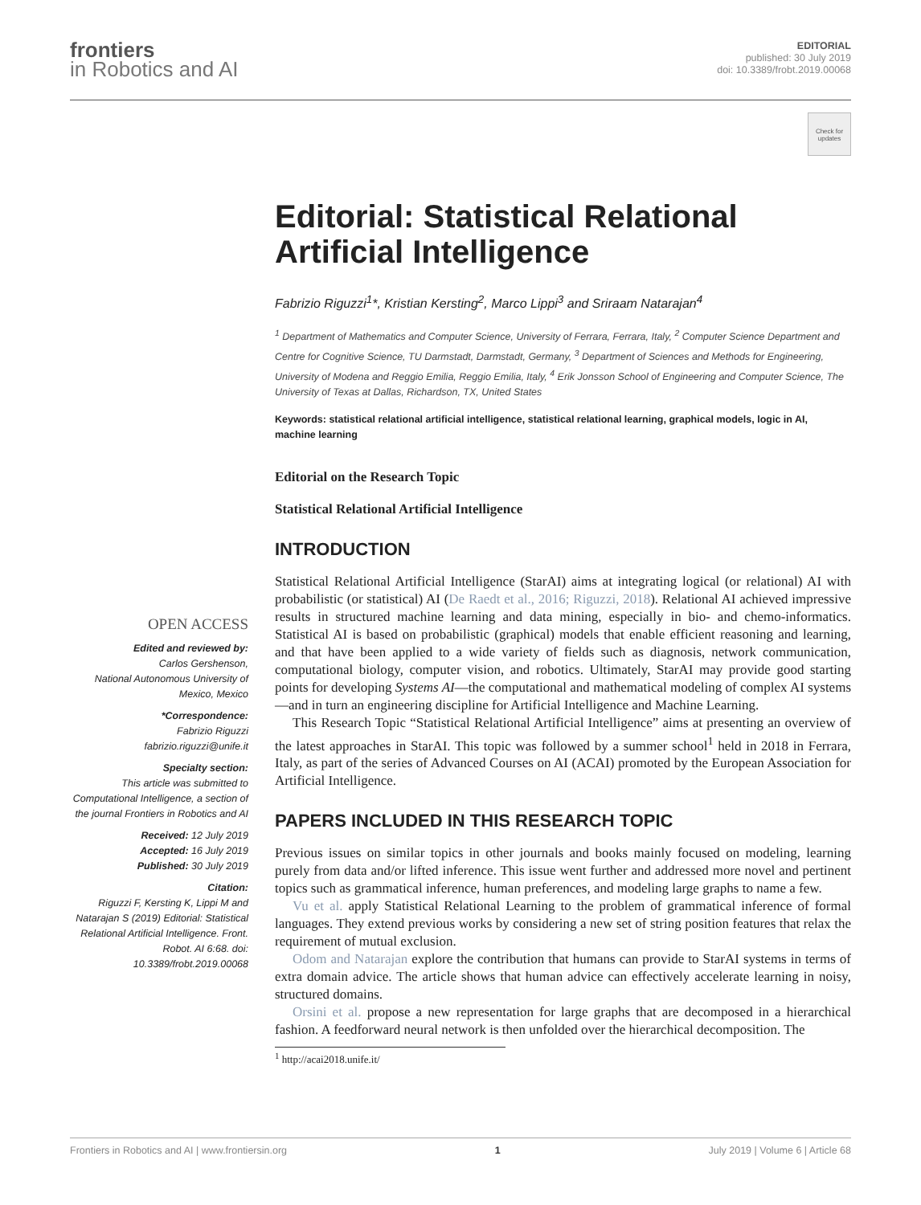frontiers
in Robotics and AI
EDITORIAL
published: 30 July 2019
doi: 10.3389/frobt.2019.00068
Check for updates
OPEN ACCESS
Edited and reviewed by:
Carlos Gershenson,
National Autonomous University of Mexico, Mexico
*Correspondence:
Fabrizio Riguzzi
fabrizio.riguzzi@unife.it
Specialty section:
This article was submitted to Computational Intelligence, a section of the journal Frontiers in Robotics and AI
Received: 12 July 2019
Accepted: 16 July 2019
Published: 30 July 2019
Citation:
Riguzzi F, Kersting K, Lippi M and Natarajan S (2019) Editorial: Statistical Relational Artificial Intelligence. Front. Robot. AI 6:68. doi: 10.3389/frobt.2019.00068
Editorial: Statistical Relational Artificial Intelligence
Fabrizio Riguzzi<sup>1</sup>*, Kristian Kersting<sup>2</sup>, Marco Lippi<sup>3</sup> and Sriraam Natarajan<sup>4</sup>
<sup>1</sup> Department of Mathematics and Computer Science, University of Ferrara, Ferrara, Italy, <sup>2</sup> Computer Science Department and Centre for Cognitive Science, TU Darmstadt, Darmstadt, Germany, <sup>3</sup> Department of Sciences and Methods for Engineering, University of Modena and Reggio Emilia, Reggio Emilia, Italy, <sup>4</sup> Erik Jonsson School of Engineering and Computer Science, The University of Texas at Dallas, Richardson, TX, United States
Keywords: statistical relational artificial intelligence, statistical relational learning, graphical models, logic in AI, machine learning
Editorial on the Research Topic
Statistical Relational Artificial Intelligence
INTRODUCTION
Statistical Relational Artificial Intelligence (StarAI) aims at integrating logical (or relational) AI with probabilistic (or statistical) AI (De Raedt et al., 2016; Riguzzi, 2018). Relational AI achieved impressive results in structured machine learning and data mining, especially in bio- and chemo-informatics. Statistical AI is based on probabilistic (graphical) models that enable efficient reasoning and learning, and that have been applied to a wide variety of fields such as diagnosis, network communication, computational biology, computer vision, and robotics. Ultimately, StarAI may provide good starting points for developing Systems AI—the computational and mathematical modeling of complex AI systems—and in turn an engineering discipline for Artificial Intelligence and Machine Learning.
This Research Topic “Statistical Relational Artificial Intelligence” aims at presenting an overview of the latest approaches in StarAI. This topic was followed by a summer school<sup>1</sup> held in 2018 in Ferrara, Italy, as part of the series of Advanced Courses on AI (ACAI) promoted by the European Association for Artificial Intelligence.
PAPERS INCLUDED IN THIS RESEARCH TOPIC
Previous issues on similar topics in other journals and books mainly focused on modeling, learning purely from data and/or lifted inference. This issue went further and addressed more novel and pertinent topics such as grammatical inference, human preferences, and modeling large graphs to name a few.
Vu et al. apply Statistical Relational Learning to the problem of grammatical inference of formal languages. They extend previous works by considering a new set of string position features that relax the requirement of mutual exclusion.
Odom and Natarajan explore the contribution that humans can provide to StarAI systems in terms of extra domain advice. The article shows that human advice can effectively accelerate learning in noisy, structured domains.
Orsini et al. propose a new representation for large graphs that are decomposed in a hierarchical fashion. A feedforward neural network is then unfolded over the hierarchical decomposition. The
<sup>1</sup> http://acai2018.unife.it/
Frontiers in Robotics and AI | www.frontiersin.org 1 July 2019 | Volume 6 | Article 68